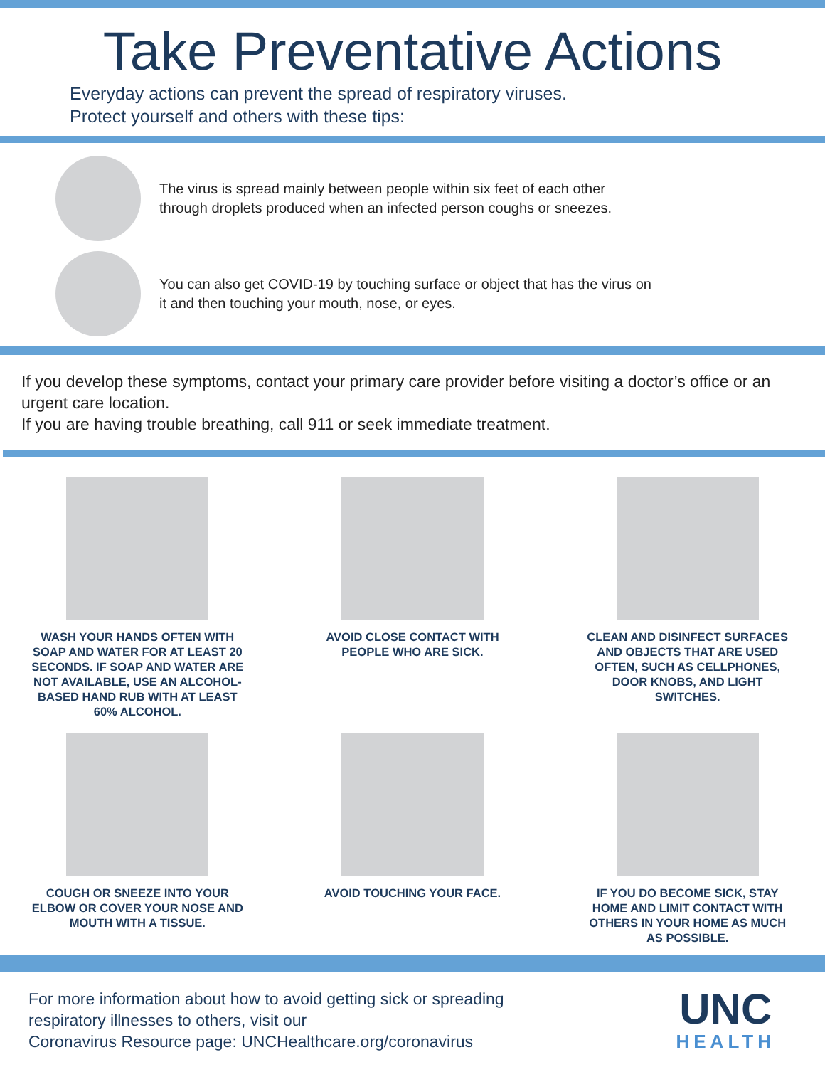Take Preventative Actions
Everyday actions can prevent the spread of respiratory viruses.
Protect yourself and others with these tips:
The virus is spread mainly between people within six feet of each other
through droplets produced when an infected person coughs or sneezes.
You can also get COVID-19 by touching surface or object that has the virus on
it and then touching your mouth, nose, or eyes.
If you develop these symptoms, contact your primary care provider before visiting a doctor’s office or an urgent care location.
If you are having trouble breathing, call 911 or seek immediate treatment.
WASH YOUR HANDS OFTEN WITH SOAP AND WATER FOR AT LEAST 20 SECONDS. IF SOAP AND WATER ARE NOT AVAILABLE, USE AN ALCOHOL-BASED HAND RUB WITH AT LEAST 60% ALCOHOL.
AVOID CLOSE CONTACT WITH PEOPLE WHO ARE SICK.
CLEAN AND DISINFECT SURFACES AND OBJECTS THAT ARE USED OFTEN, SUCH AS CELLPHONES, DOOR KNOBS, AND LIGHT SWITCHES.
COUGH OR SNEEZE INTO YOUR ELBOW OR COVER YOUR NOSE AND MOUTH WITH A TISSUE.
AVOID TOUCHING YOUR FACE.
IF YOU DO BECOME SICK, STAY HOME AND LIMIT CONTACT WITH OTHERS IN YOUR HOME AS MUCH AS POSSIBLE.
For more information about how to avoid getting sick or spreading
respiratory illnesses to others, visit our
Coronavirus Resource page: UNCHealthcare.org/coronavirus
UNC
HEALTH